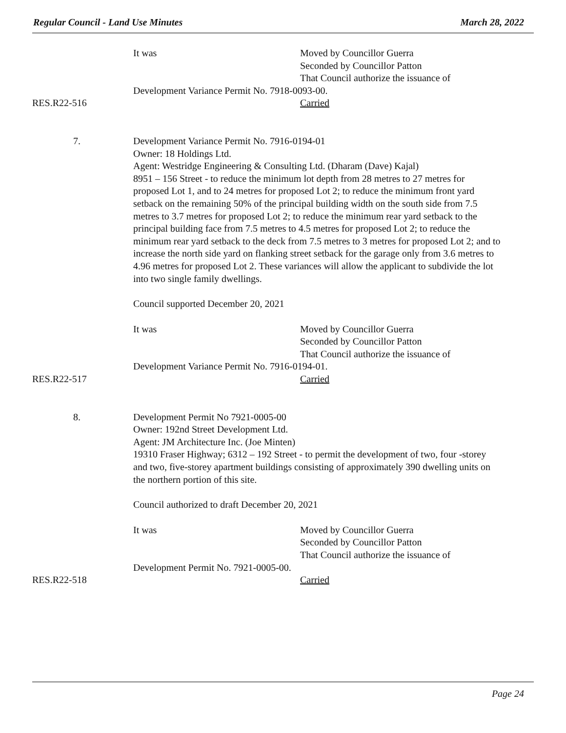Regular Council - Land Use Minutes March 28, 2022
It was Moved by Councillor Guerra
Seconded by Councillor Patton
That Council authorize the issuance of
Development Variance Permit No. 7918-0093-00.
RES.R22-516 Carried
7. Development Variance Permit No. 7916-0194-01
Owner: 18 Holdings Ltd.
Agent: Westridge Engineering & Consulting Ltd. (Dharam (Dave) Kajal)
8951 – 156 Street - to reduce the minimum lot depth from 28 metres to 27 metres for proposed Lot 1, and to 24 metres for proposed Lot 2; to reduce the minimum front yard setback on the remaining 50% of the principal building width on the south side from 7.5 metres to 3.7 metres for proposed Lot 2; to reduce the minimum rear yard setback to the principal building face from 7.5 metres to 4.5 metres for proposed Lot 2; to reduce the minimum rear yard setback to the deck from 7.5 metres to 3 metres for proposed Lot 2; and to increase the north side yard on flanking street setback for the garage only from 3.6 metres to 4.96 metres for proposed Lot 2. These variances will allow the applicant to subdivide the lot into two single family dwellings.
Council supported December 20, 2021
It was Moved by Councillor Guerra
Seconded by Councillor Patton
That Council authorize the issuance of
Development Variance Permit No. 7916-0194-01.
RES.R22-517 Carried
8. Development Permit No 7921-0005-00
Owner: 192nd Street Development Ltd.
Agent: JM Architecture Inc. (Joe Minten)
19310 Fraser Highway; 6312 – 192 Street - to permit the development of two, four -storey and two, five-storey apartment buildings consisting of approximately 390 dwelling units on the northern portion of this site.
Council authorized to draft December 20, 2021
It was Moved by Councillor Guerra
Seconded by Councillor Patton
That Council authorize the issuance of
Development Permit No. 7921-0005-00.
RES.R22-518 Carried
Page 24